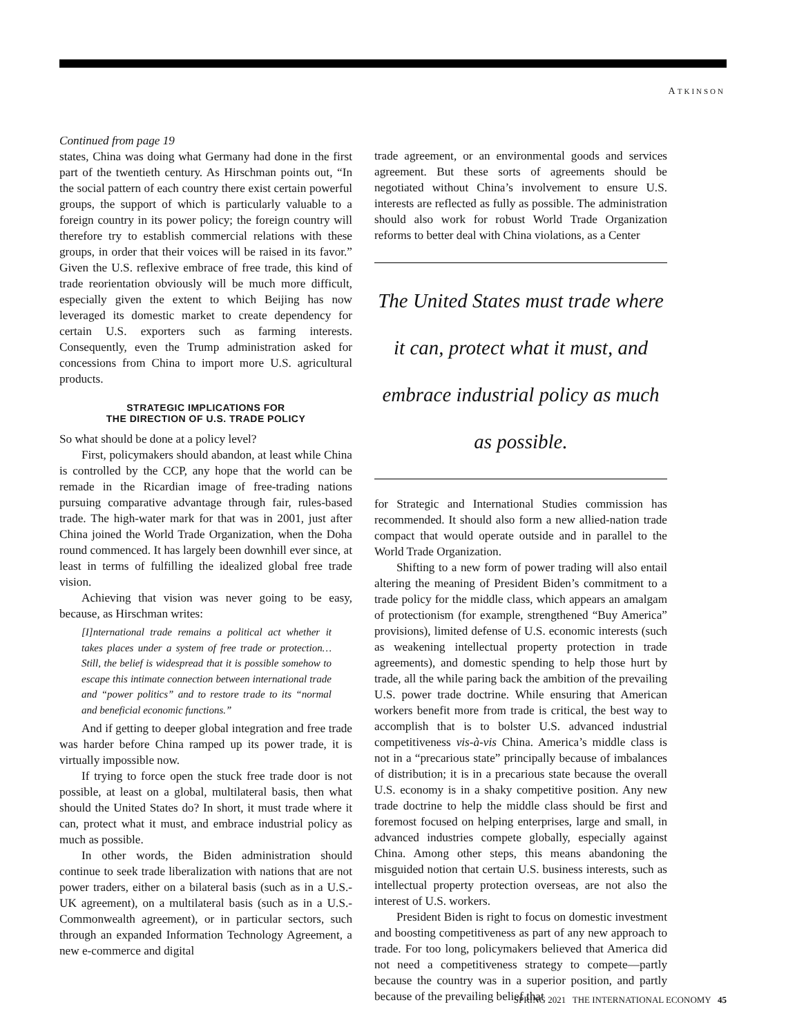ATKINSON
Continued from page 19
states, China was doing what Germany had done in the first part of the twentieth century. As Hirschman points out, “In the social pattern of each country there exist certain powerful groups, the support of which is particularly valuable to a foreign country in its power policy; the foreign country will therefore try to establish commercial relations with these groups, in order that their voices will be raised in its favor.” Given the U.S. reflexive embrace of free trade, this kind of trade reorientation obviously will be much more difficult, especially given the extent to which Beijing has now leveraged its domestic market to create dependency for certain U.S. exporters such as farming interests. Consequently, even the Trump administration asked for concessions from China to import more U.S. agricultural products.
STRATEGIC IMPLICATIONS FOR
THE DIRECTION OF U.S. TRADE POLICY
So what should be done at a policy level?
First, policymakers should abandon, at least while China is controlled by the CCP, any hope that the world can be remade in the Ricardian image of free-trading nations pursuing comparative advantage through fair, rules-based trade. The high-water mark for that was in 2001, just after China joined the World Trade Organization, when the Doha round commenced. It has largely been downhill ever since, at least in terms of fulfilling the idealized global free trade vision.
Achieving that vision was never going to be easy, because, as Hirschman writes:
[I]nternational trade remains a political act whether it takes places under a system of free trade or protection… Still, the belief is widespread that it is possible somehow to escape this intimate connection between international trade and “power politics” and to restore trade to its “normal and beneficial economic functions.”
And if getting to deeper global integration and free trade was harder before China ramped up its power trade, it is virtually impossible now.
If trying to force open the stuck free trade door is not possible, at least on a global, multilateral basis, then what should the United States do? In short, it must trade where it can, protect what it must, and embrace industrial policy as much as possible.
In other words, the Biden administration should continue to seek trade liberalization with nations that are not power traders, either on a bilateral basis (such as in a U.S.-UK agreement), on a multilateral basis (such as in a U.S.-Commonwealth agreement), or in particular sectors, such through an expanded Information Technology Agreement, a new e-commerce and digital
trade agreement, or an environmental goods and services agreement. But these sorts of agreements should be negotiated without China’s involvement to ensure U.S. interests are reflected as fully as possible. The administration should also work for robust World Trade Organization reforms to better deal with China violations, as a Center
The United States must trade where it can, protect what it must, and embrace industrial policy as much as possible.
for Strategic and International Studies commission has recommended. It should also form a new allied-nation trade compact that would operate outside and in parallel to the World Trade Organization.
Shifting to a new form of power trading will also entail altering the meaning of President Biden’s commitment to a trade policy for the middle class, which appears an amalgam of protectionism (for example, strengthened “Buy America” provisions), limited defense of U.S. economic interests (such as weakening intellectual property protection in trade agreements), and domestic spending to help those hurt by trade, all the while paring back the ambition of the prevailing U.S. power trade doctrine. While ensuring that American workers benefit more from trade is critical, the best way to accomplish that is to bolster U.S. advanced industrial competitiveness vis-à-vis China. America’s middle class is not in a “precarious state” principally because of imbalances of distribution; it is in a precarious state because the overall U.S. economy is in a shaky competitive position. Any new trade doctrine to help the middle class should be first and foremost focused on helping enterprises, large and small, in advanced industries compete globally, especially against China. Among other steps, this means abandoning the misguided notion that certain U.S. business interests, such as intellectual property protection overseas, are not also the interest of U.S. workers.
President Biden is right to focus on domestic investment and boosting competitiveness as part of any new approach to trade. For too long, policymakers believed that America did not need a competitiveness strategy to compete—partly because the country was in a superior position, and partly because of the prevailing belief that
SPRING 2021 THE INTERNATIONAL ECONOMY 45